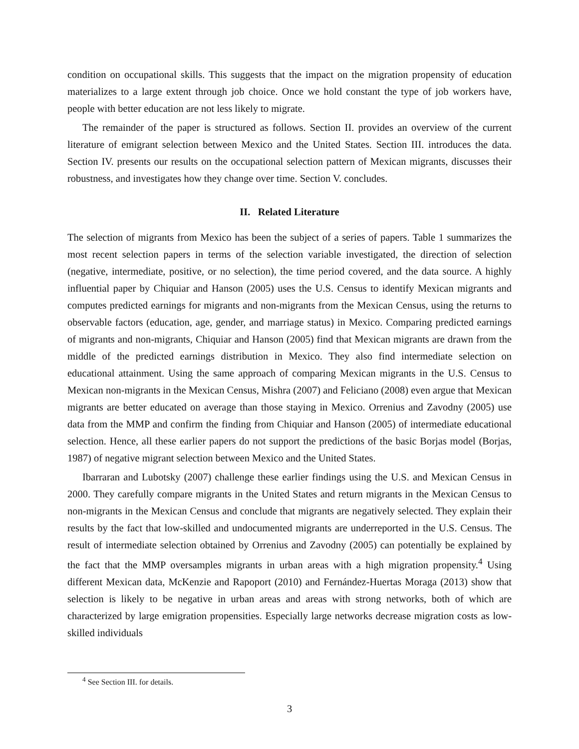condition on occupational skills. This suggests that the impact on the migration propensity of education materializes to a large extent through job choice. Once we hold constant the type of job workers have, people with better education are not less likely to migrate.
The remainder of the paper is structured as follows. Section II. provides an overview of the current literature of emigrant selection between Mexico and the United States. Section III. introduces the data. Section IV. presents our results on the occupational selection pattern of Mexican migrants, discusses their robustness, and investigates how they change over time. Section V. concludes.
II. Related Literature
The selection of migrants from Mexico has been the subject of a series of papers. Table 1 summarizes the most recent selection papers in terms of the selection variable investigated, the direction of selection (negative, intermediate, positive, or no selection), the time period covered, and the data source. A highly influential paper by Chiquiar and Hanson (2005) uses the U.S. Census to identify Mexican migrants and computes predicted earnings for migrants and non-migrants from the Mexican Census, using the returns to observable factors (education, age, gender, and marriage status) in Mexico. Comparing predicted earnings of migrants and non-migrants, Chiquiar and Hanson (2005) find that Mexican migrants are drawn from the middle of the predicted earnings distribution in Mexico. They also find intermediate selection on educational attainment. Using the same approach of comparing Mexican migrants in the U.S. Census to Mexican non-migrants in the Mexican Census, Mishra (2007) and Feliciano (2008) even argue that Mexican migrants are better educated on average than those staying in Mexico. Orrenius and Zavodny (2005) use data from the MMP and confirm the finding from Chiquiar and Hanson (2005) of intermediate educational selection. Hence, all these earlier papers do not support the predictions of the basic Borjas model (Borjas, 1987) of negative migrant selection between Mexico and the United States.
Ibarraran and Lubotsky (2007) challenge these earlier findings using the U.S. and Mexican Census in 2000. They carefully compare migrants in the United States and return migrants in the Mexican Census to non-migrants in the Mexican Census and conclude that migrants are negatively selected. They explain their results by the fact that low-skilled and undocumented migrants are underreported in the U.S. Census. The result of intermediate selection obtained by Orrenius and Zavodny (2005) can potentially be explained by the fact that the MMP oversamples migrants in urban areas with a high migration propensity.<sup>4</sup> Using different Mexican data, McKenzie and Rapoport (2010) and Fernández-Huertas Moraga (2013) show that selection is likely to be negative in urban areas and areas with strong networks, both of which are characterized by large emigration propensities. Especially large networks decrease migration costs as low-skilled individuals
<sup>4</sup> See Section III. for details.
3